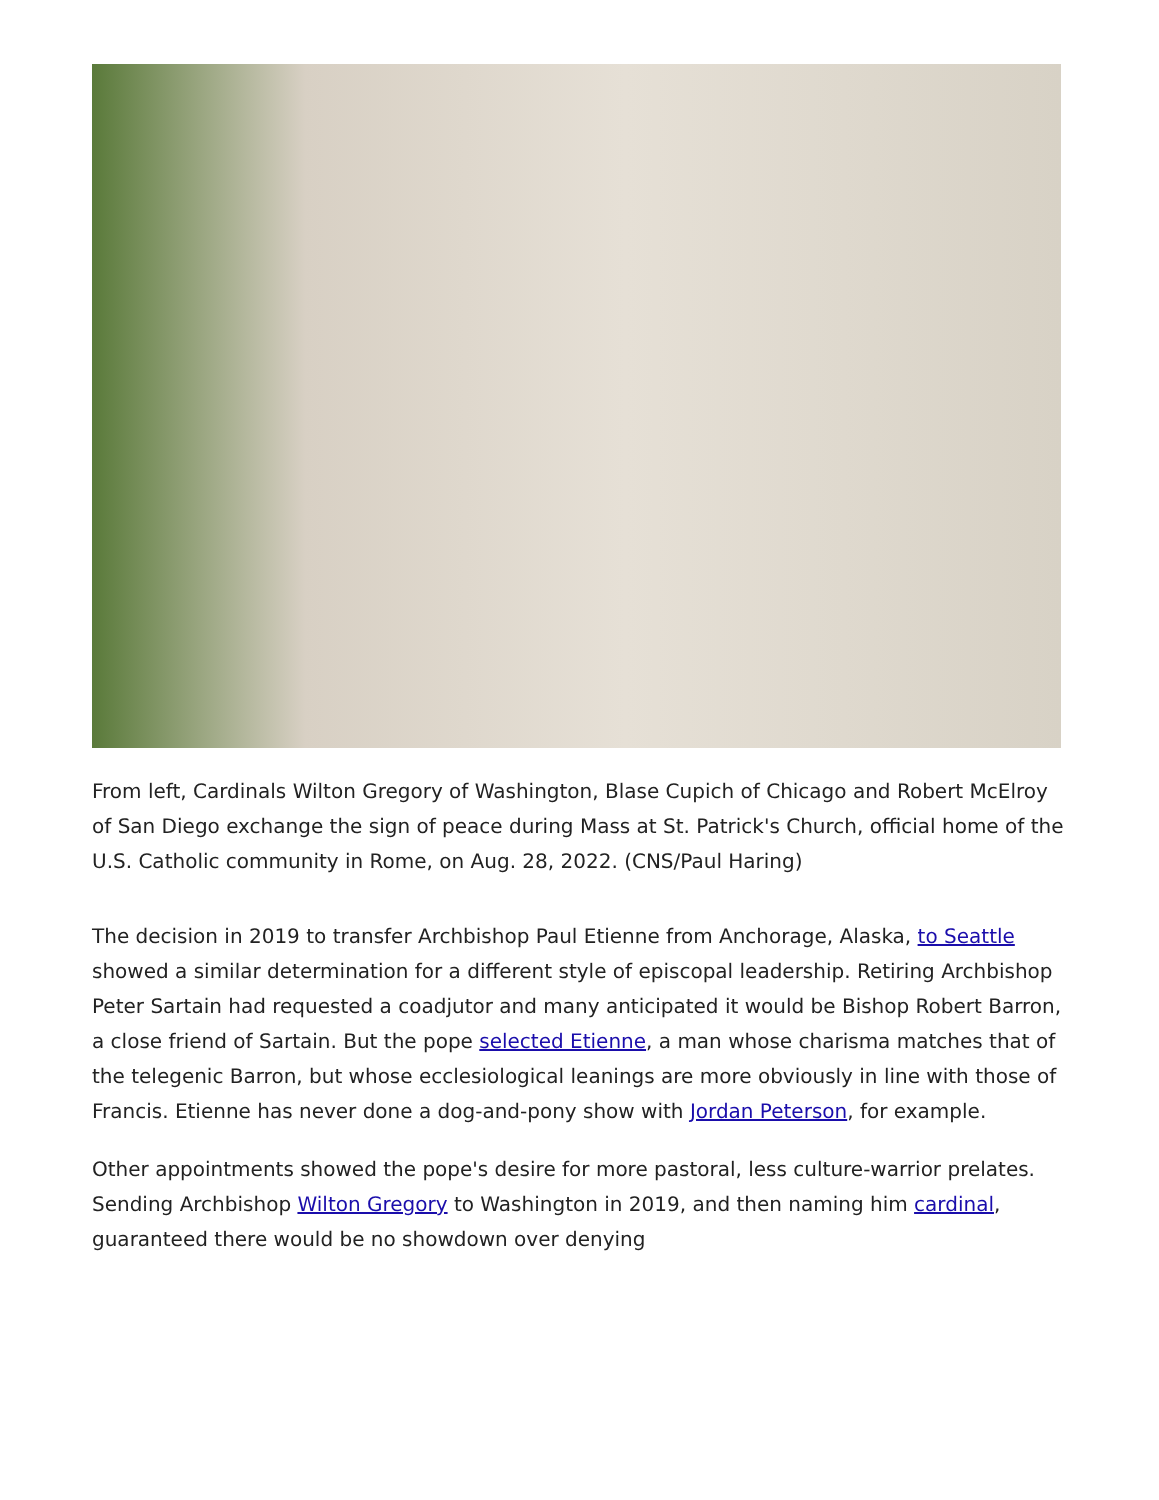From left, Cardinals Wilton Gregory of Washington, Blase Cupich of Chicago and Robert McElroy of San Diego exchange the sign of peace during Mass at St. Patrick's Church, official home of the U.S. Catholic community in Rome, on Aug. 28, 2022. (CNS/Paul Haring)
The decision in 2019 to transfer Archbishop Paul Etienne from Anchorage, Alaska, to Seattle showed a similar determination for a different style of episcopal leadership. Retiring Archbishop Peter Sartain had requested a coadjutor and many anticipated it would be Bishop Robert Barron, a close friend of Sartain. But the pope selected Etienne, a man whose charisma matches that of the telegenic Barron, but whose ecclesiological leanings are more obviously in line with those of Francis. Etienne has never done a dog-and-pony show with Jordan Peterson, for example.
Other appointments showed the pope's desire for more pastoral, less culture-warrior prelates. Sending Archbishop Wilton Gregory to Washington in 2019, and then naming him cardinal, guaranteed there would be no showdown over denying